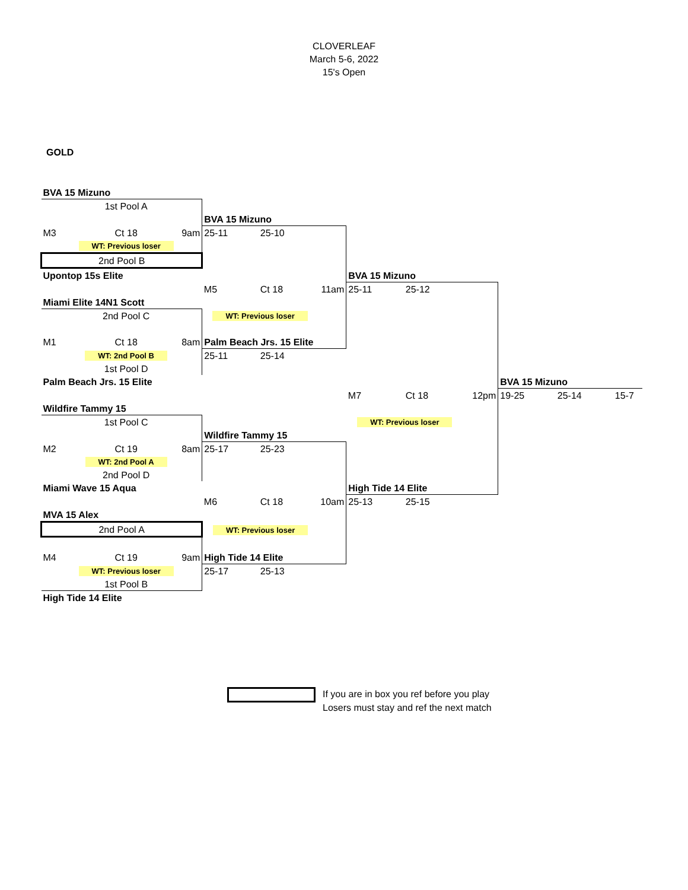CLOVERLEAF
March 5-6, 2022
15's Open
GOLD
| BVA 15 Mizuno | | | | | | | | | | | |
| | 1st Pool A | | | | | | | | | | |
| | | | BVA 15 Mizuno | | | | | | | | |
| M3 | Ct 18 | 9am | 25-11 | 25-10 | | | | | | | |
| | WT: Previous loser | | | | | | | | | | |
| 2nd Pool B | | | | | | | | | | | |
| Upontop 15s Elite | | | | | | BVA 15 Mizuno | | | | | |
| | | | M5 | Ct 18 | 11am | 25-11 | 25-12 | | | | |
| Miami Elite 14N1 Scott | | | | | | | | | | | |
| | 2nd Pool C | | WT: Previous loser | | | | | | | | |
| M1 | Ct 18 | 8am | Palm Beach Jrs. 15 Elite | | | | | | | | |
| | WT: 2nd Pool B | | 25-11 | 25-14 | | | | | | | |
| | 1st Pool D | | | | | | | | | | |
| Palm Beach Jrs. 15 Elite | | | | | | | | | BVA 15 Mizuno | | |
| | | | | | | M7 | Ct 18 | 12pm | 19-25 | 25-14 | 15-7 |
| Wildfire Tammy 15 | | | | | | | | | | | |
| | 1st Pool C | | | | | WT: Previous loser | | | | | |
| | | | Wildfire Tammy 15 | | | | | | | | |
| M2 | Ct 19 | 8am | 25-17 | 25-23 | | | | | | | |
| | WT: 2nd Pool A | | | | | | | | | | |
| | 2nd Pool D | | | | | | | | | | |
| Miami Wave 15 Aqua | | | | | | High Tide 14 Elite | | | | | |
| | | | M6 | Ct 18 | 10am | 25-13 | 25-15 | | | | |
| MVA 15 Alex | | | | | | | | | | | |
| 2nd Pool A | | | WT: Previous loser | | | | | | | | |
| M4 | Ct 19 | 9am | High Tide 14 Elite | | | | | | | | |
| | WT: Previous loser | | 25-17 | 25-13 | | | | | | | |
| | 1st Pool B | | | | | | | | | | |
| High Tide 14 Elite | | | | | | | | | | | |
If you are in box you ref before you play
Losers must stay and ref the next match